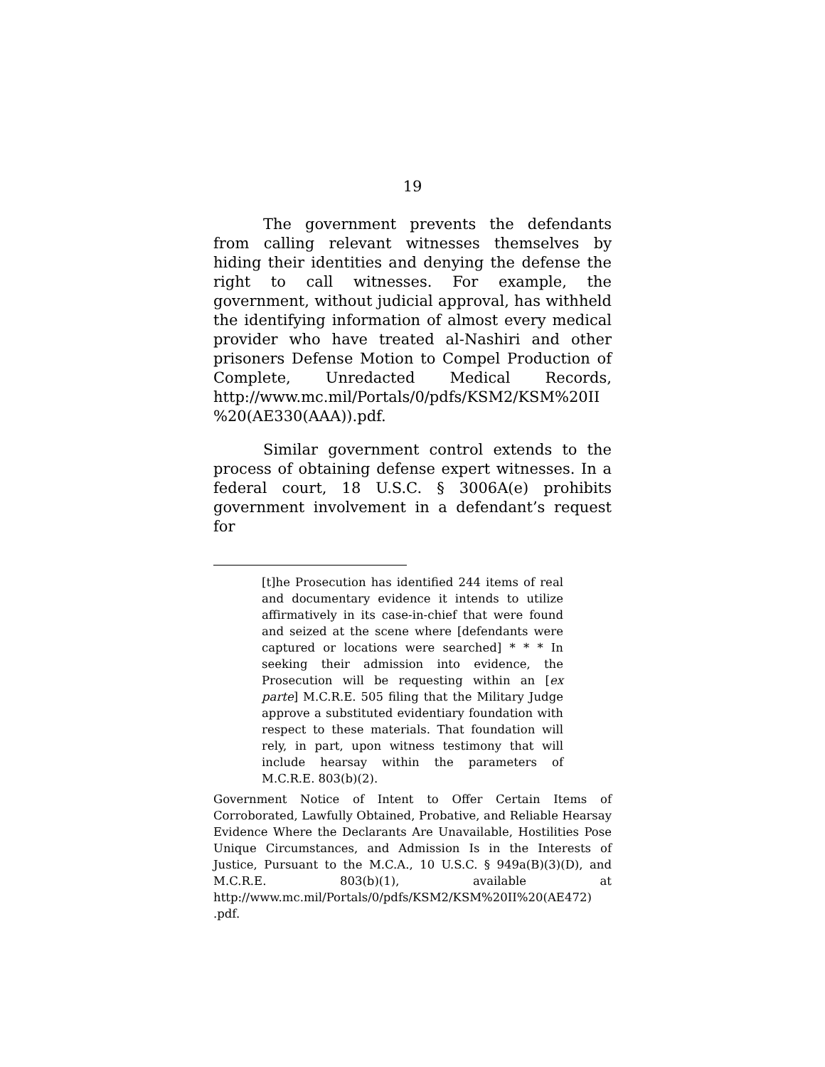19
The government prevents the defendants from calling relevant witnesses themselves by hiding their identities and denying the defense the right to call witnesses. For example, the government, without judicial approval, has withheld the identifying information of almost every medical provider who have treated al-Nashiri and other prisoners Defense Motion to Compel Production of Complete, Unredacted Medical Records, http://www.mc.mil/Portals/0/pdfs/KSM2/KSM%20II %20(AE330(AAA)).pdf.
Similar government control extends to the process of obtaining defense expert witnesses. In a federal court, 18 U.S.C. § 3006A(e) prohibits government involvement in a defendant’s request for
[t]he Prosecution has identified 244 items of real and documentary evidence it intends to utilize affirmatively in its case-in-chief that were found and seized at the scene where [defendants were captured or locations were searched] * * * In seeking their admission into evidence, the Prosecution will be requesting within an [ex parte] M.C.R.E. 505 filing that the Military Judge approve a substituted evidentiary foundation with respect to these materials. That foundation will rely, in part, upon witness testimony that will include hearsay within the parameters of M.C.R.E. 803(b)(2).
Government Notice of Intent to Offer Certain Items of Corroborated, Lawfully Obtained, Probative, and Reliable Hearsay Evidence Where the Declarants Are Unavailable, Hostilities Pose Unique Circumstances, and Admission Is in the Interests of Justice, Pursuant to the M.C.A., 10 U.S.C. § 949a(B)(3)(D), and M.C.R.E. 803(b)(1), available at http://www.mc.mil/Portals/0/pdfs/KSM2/KSM%20II%20(AE472) .pdf.